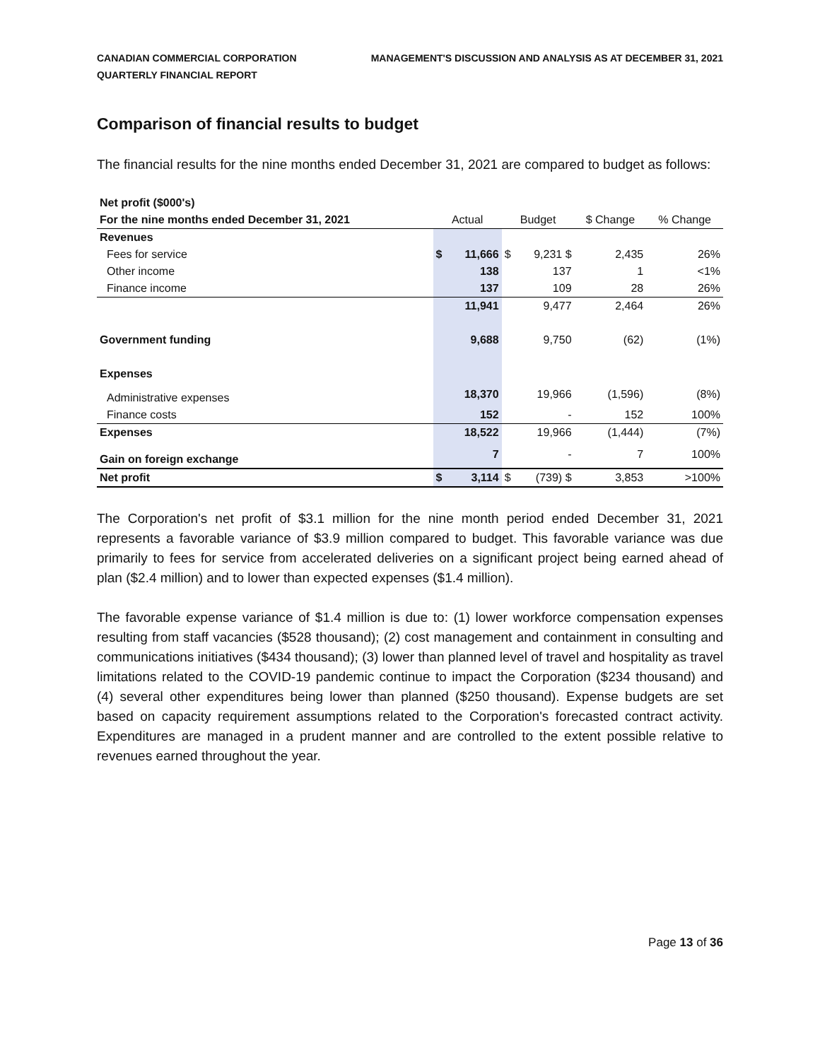CANADIAN COMMERCIAL CORPORATION
QUARTERLY FINANCIAL REPORT
MANAGEMENT'S DISCUSSION AND ANALYSIS AS AT DECEMBER 31, 2021
Comparison of financial results to budget
The financial results for the nine months ended December 31, 2021 are compared to budget as follows:
| Net profit ($000's) | | | | | | |
| For the nine months ended December 31, 2021 | Actual | | Budget | | $ Change | % Change |
| Revenues | | | | | | |
| Fees for service | $ | 11,666 | $ | 9,231 $ | 2,435 | 26% |
| Other income | | 138 | | 137 | 1 | <1% |
| Finance income | | 137 | | 109 | 28 | 26% |
| | | 11,941 | | 9,477 | 2,464 | 26% |
| Government funding | | 9,688 | | 9,750 | (62) | (1%) |
| Expenses | | | | | | |
| Administrative expenses | | 18,370 | | 19,966 | (1,596) | (8%) |
| Finance costs | | 152 | | - | 152 | 100% |
| Expenses | | 18,522 | | 19,966 | (1,444) | (7%) |
| Gain on foreign exchange | | 7 | | - | 7 | 100% |
| Net profit | $ | 3,114 | $ | (739) $ | 3,853 | >100% |
The Corporation's net profit of $3.1 million for the nine month period ended December 31, 2021 represents a favorable variance of $3.9 million compared to budget. This favorable variance was due primarily to fees for service from accelerated deliveries on a significant project being earned ahead of plan ($2.4 million) and to lower than expected expenses ($1.4 million).
The favorable expense variance of $1.4 million is due to: (1) lower workforce compensation expenses resulting from staff vacancies ($528 thousand); (2) cost management and containment in consulting and communications initiatives ($434 thousand); (3) lower than planned level of travel and hospitality as travel limitations related to the COVID-19 pandemic continue to impact the Corporation ($234 thousand) and (4) several other expenditures being lower than planned ($250 thousand). Expense budgets are set based on capacity requirement assumptions related to the Corporation's forecasted contract activity. Expenditures are managed in a prudent manner and are controlled to the extent possible relative to revenues earned throughout the year.
Page 13 of 36